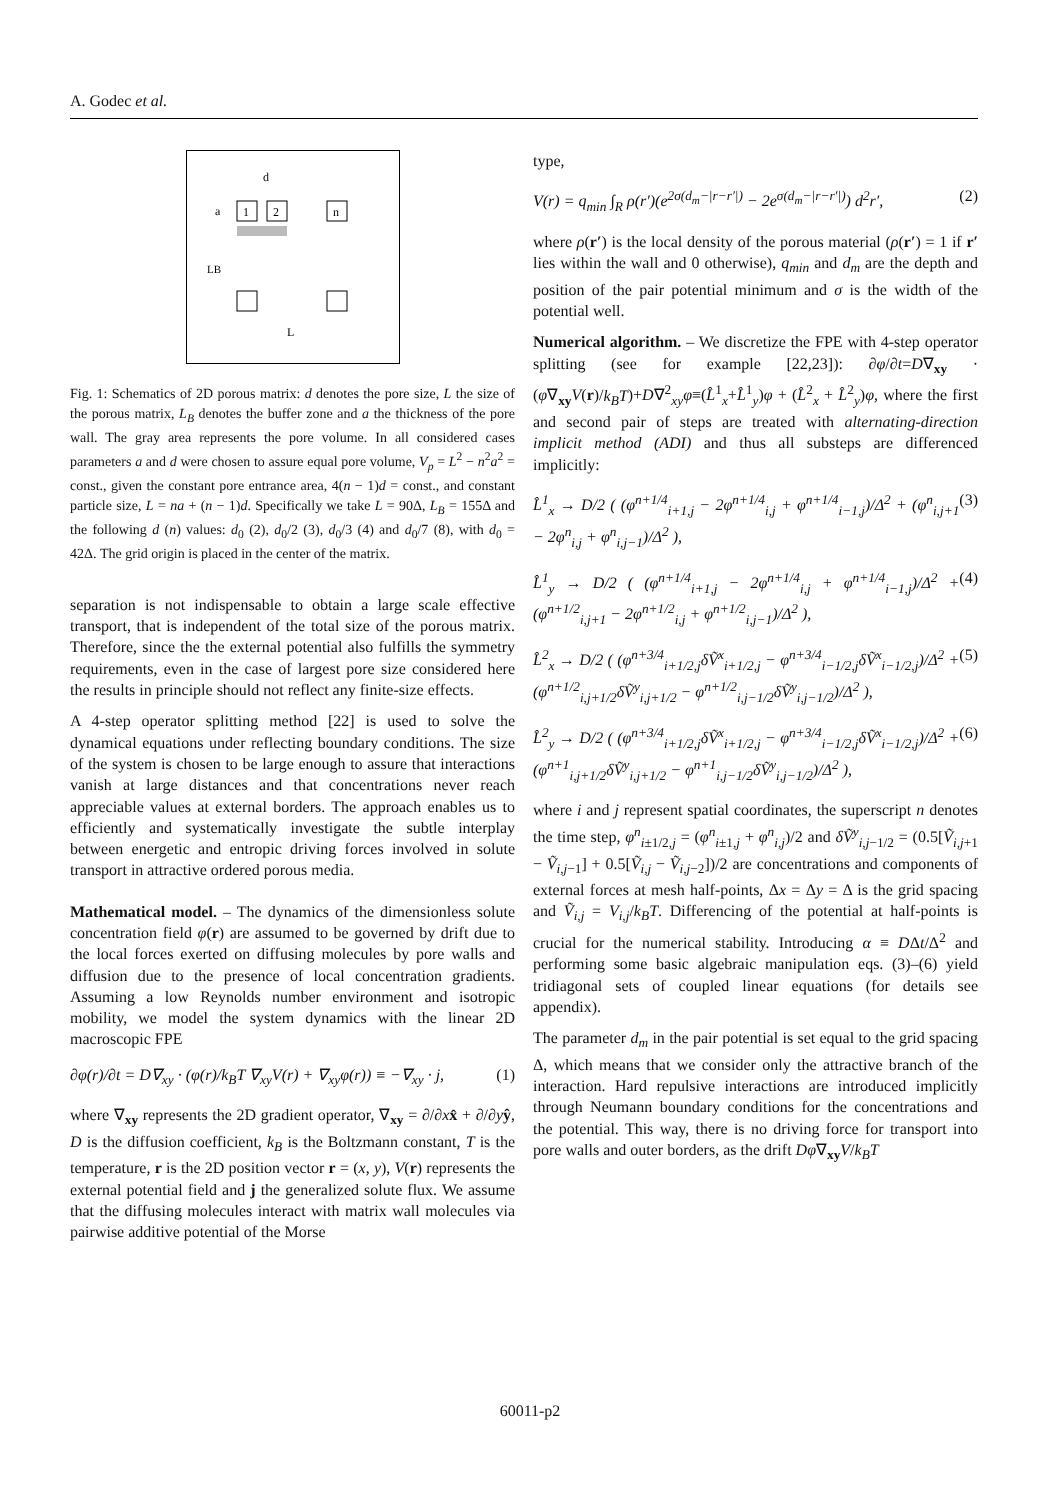A. Godec et al.
1
2
n
a
d
LB
L
Fig. 1: Schematics of 2D porous matrix: d denotes the pore size, L the size of the porous matrix, L<sub>B</sub> denotes the buffer zone and a the thickness of the pore wall. The gray area represents the pore volume. In all considered cases parameters a and d were chosen to assure equal pore volume, V<sub>p</sub> = L<sup>2</sup> − n<sup>2</sup>a<sup>2</sup> = const., given the constant pore entrance area, 4(n − 1)d = const., and constant particle size, L = na + (n − 1)d. Specifically we take L = 90Δ, L<sub>B</sub> = 155Δ and the following d (n) values: d<sub>0</sub> (2), d<sub>0</sub>/2 (3), d<sub>0</sub>/3 (4) and d<sub>0</sub>/7 (8), with d<sub>0</sub> = 42Δ. The grid origin is placed in the center of the matrix.
separation is not indispensable to obtain a large scale effective transport, that is independent of the total size of the porous matrix. Therefore, since the the external potential also fulfills the symmetry requirements, even in the case of largest pore size considered here the results in principle should not reflect any finite-size effects.
A 4-step operator splitting method [22] is used to solve the dynamical equations under reflecting boundary conditions. The size of the system is chosen to be large enough to assure that interactions vanish at large distances and that concentrations never reach appreciable values at external borders. The approach enables us to efficiently and systematically investigate the subtle interplay between energetic and entropic driving forces involved in solute transport in attractive ordered porous media.
Mathematical model. – The dynamics of the dimensionless solute concentration field φ(r) are assumed to be governed by drift due to the local forces exerted on diffusing molecules by pore walls and diffusion due to the presence of local concentration gradients. Assuming a low Reynolds number environment and isotropic mobility, we model the system dynamics with the linear 2D macroscopic FPE
∂φ(r)/∂t = D∇<sub>xy</sub> · (φ(r)/k<sub>B</sub>T ∇<sub>xy</sub>V(r) + ∇<sub>xy</sub>φ(r)) ≡ −∇<sub>xy</sub> · j, (1)
where ∇<sub>xy</sub> represents the 2D gradient operator, ∇<sub>xy</sub> = ∂/∂xx̂ + ∂/∂yŷ, D is the diffusion coefficient, k<sub>B</sub> is the Boltzmann constant, T is the temperature, r is the 2D position vector r = (x, y), V(r) represents the external potential field and j the generalized solute flux. We assume that the diffusing molecules interact with matrix wall molecules via pairwise additive potential of the Morse
type,
V(r) = q<sub>min</sub> ∫<sub>R</sub> ρ(r′)(e<sup>2σ(d<sub>m</sub>−|r−r′|)</sup> − 2e<sup>σ(d<sub>m</sub>−|r−r′|)</sup>) d<sup>2</sup>r′, (2)
where ρ(r′) is the local density of the porous material (ρ(r′) = 1 if r′ lies within the wall and 0 otherwise), q<sub>min</sub> and d<sub>m</sub> are the depth and position of the pair potential minimum and σ is the width of the potential well.
Numerical algorithm. – We discretize the FPE with 4-step operator splitting (see for example [22,23]): ∂φ/∂t=D∇<sub>xy</sub> · (φ∇<sub>xy</sub>V(r)/k<sub>B</sub>T)+D∇<sup>2</sup><sub>xy</sub>φ≡(L̂<sup>1</sup><sub>x</sub>+L̂<sup>1</sup><sub>y</sub>)φ + (L̂<sup>2</sup><sub>x</sub> + L̂<sup>2</sup><sub>y</sub>)φ, where the first and second pair of steps are treated with alternating-direction implicit method (ADI) and thus all substeps are differenced implicitly:
L̂<sup>1</sup><sub>x</sub> → D/2 ( (φ<sup>n+1/4</sup><sub>i+1,j</sub> − 2φ<sup>n+1/4</sup><sub>i,j</sub> + φ<sup>n+1/4</sup><sub>i−1,j</sub>)/Δ<sup>2</sup> + (φ<sup>n</sup><sub>i,j+1</sub> − 2φ<sup>n</sup><sub>i,j</sub> + φ<sup>n</sup><sub>i,j−1</sub>)/Δ<sup>2</sup> ), (3)
L̂<sup>1</sup><sub>y</sub> → D/2 ( (φ<sup>n+1/4</sup><sub>i+1,j</sub> − 2φ<sup>n+1/4</sup><sub>i,j</sub> + φ<sup>n+1/4</sup><sub>i−1,j</sub>)/Δ<sup>2</sup> + (φ<sup>n+1/2</sup><sub>i,j+1</sub> − 2φ<sup>n+1/2</sup><sub>i,j</sub> + φ<sup>n+1/2</sup><sub>i,j−1</sub>)/Δ<sup>2</sup> ), (4)
L̂<sup>2</sup><sub>x</sub> → D/2 ( (φ<sup>n+3/4</sup><sub>i+1/2,j</sub>δṼ<sup>x</sup><sub>i+1/2,j</sub> − φ<sup>n+3/4</sup><sub>i−1/2,j</sub>δṼ<sup>x</sup><sub>i−1/2,j</sub>)/Δ<sup>2</sup> + (φ<sup>n+1/2</sup><sub>i,j+1/2</sub>δṼ<sup>y</sup><sub>i,j+1/2</sub> − φ<sup>n+1/2</sup><sub>i,j−1/2</sub>δṼ<sup>y</sup><sub>i,j−1/2</sub>)/Δ<sup>2</sup> ), (5)
L̂<sup>2</sup><sub>y</sub> → D/2 ( (φ<sup>n+3/4</sup><sub>i+1/2,j</sub>δṼ<sup>x</sup><sub>i+1/2,j</sub> − φ<sup>n+3/4</sup><sub>i−1/2,j</sub>δṼ<sup>x</sup><sub>i−1/2,j</sub>)/Δ<sup>2</sup> + (φ<sup>n+1</sup><sub>i,j+1/2</sub>δṼ<sup>y</sup><sub>i,j+1/2</sub> − φ<sup>n+1</sup><sub>i,j−1/2</sub>δṼ<sup>y</sup><sub>i,j−1/2</sub>)/Δ<sup>2</sup> ), (6)
where i and j represent spatial coordinates, the superscript n denotes the time step, φ<sup>n</sup><sub>i±1/2,j</sub> = (φ<sup>n</sup><sub>i±1,j</sub> + φ<sup>n</sup><sub>i,j</sub>)/2 and δṼ<sup>y</sup><sub>i,j−1/2</sub> = (0.5[Ṽ<sub>i,j+1</sub> − Ṽ<sub>i,j−1</sub>] + 0.5[Ṽ<sub>i,j</sub> − Ṽ<sub>i,j−2</sub>])/2 are concentrations and components of external forces at mesh half-points, Δx = Δy = Δ is the grid spacing and Ṽ<sub>i,j</sub> = V<sub>i,j</sub>/k<sub>B</sub>T. Differencing of the potential at half-points is crucial for the numerical stability. Introducing α ≡ DΔt/Δ<sup>2</sup> and performing some basic algebraic manipulation eqs. (3)–(6) yield tridiagonal sets of coupled linear equations (for details see appendix).
The parameter d<sub>m</sub> in the pair potential is set equal to the grid spacing Δ, which means that we consider only the attractive branch of the interaction. Hard repulsive interactions are introduced implicitly through Neumann boundary conditions for the concentrations and the potential. This way, there is no driving force for transport into pore walls and outer borders, as the drift Dφ∇<sub>xy</sub>V/k<sub>B</sub>T
60011-p2